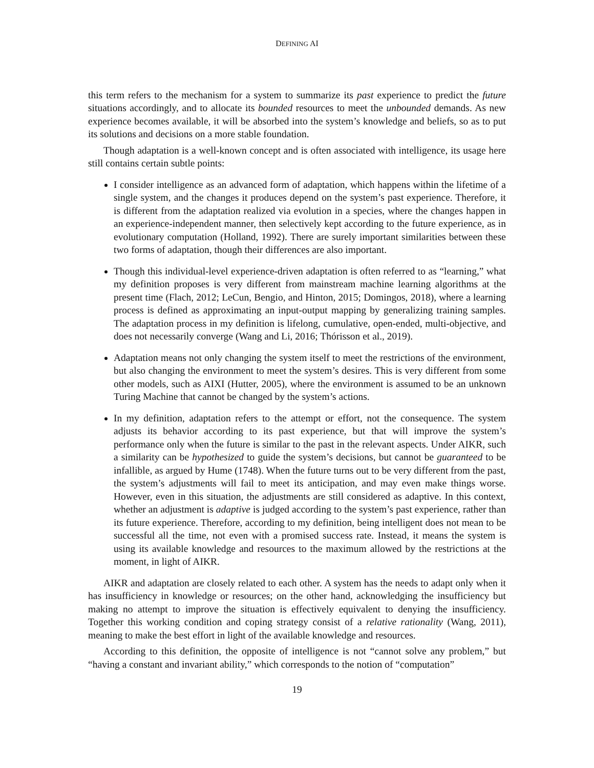DEFINING AI
this term refers to the mechanism for a system to summarize its past experience to predict the future situations accordingly, and to allocate its bounded resources to meet the unbounded demands. As new experience becomes available, it will be absorbed into the system’s knowledge and beliefs, so as to put its solutions and decisions on a more stable foundation.
Though adaptation is a well-known concept and is often associated with intelligence, its usage here still contains certain subtle points:
I consider intelligence as an advanced form of adaptation, which happens within the lifetime of a single system, and the changes it produces depend on the system’s past experience. Therefore, it is different from the adaptation realized via evolution in a species, where the changes happen in an experience-independent manner, then selectively kept according to the future experience, as in evolutionary computation (Holland, 1992). There are surely important similarities between these two forms of adaptation, though their differences are also important.
Though this individual-level experience-driven adaptation is often referred to as “learning,” what my definition proposes is very different from mainstream machine learning algorithms at the present time (Flach, 2012; LeCun, Bengio, and Hinton, 2015; Domingos, 2018), where a learning process is defined as approximating an input-output mapping by generalizing training samples. The adaptation process in my definition is lifelong, cumulative, open-ended, multi-objective, and does not necessarily converge (Wang and Li, 2016; Thórisson et al., 2019).
Adaptation means not only changing the system itself to meet the restrictions of the environment, but also changing the environment to meet the system’s desires. This is very different from some other models, such as AIXI (Hutter, 2005), where the environment is assumed to be an unknown Turing Machine that cannot be changed by the system’s actions.
In my definition, adaptation refers to the attempt or effort, not the consequence. The system adjusts its behavior according to its past experience, but that will improve the system’s performance only when the future is similar to the past in the relevant aspects. Under AIKR, such a similarity can be hypothesized to guide the system’s decisions, but cannot be guaranteed to be infallible, as argued by Hume (1748). When the future turns out to be very different from the past, the system’s adjustments will fail to meet its anticipation, and may even make things worse. However, even in this situation, the adjustments are still considered as adaptive. In this context, whether an adjustment is adaptive is judged according to the system’s past experience, rather than its future experience. Therefore, according to my definition, being intelligent does not mean to be successful all the time, not even with a promised success rate. Instead, it means the system is using its available knowledge and resources to the maximum allowed by the restrictions at the moment, in light of AIKR.
AIKR and adaptation are closely related to each other. A system has the needs to adapt only when it has insufficiency in knowledge or resources; on the other hand, acknowledging the insufficiency but making no attempt to improve the situation is effectively equivalent to denying the insufficiency. Together this working condition and coping strategy consist of a relative rationality (Wang, 2011), meaning to make the best effort in light of the available knowledge and resources.
According to this definition, the opposite of intelligence is not “cannot solve any problem,” but “having a constant and invariant ability,” which corresponds to the notion of “computation”
19